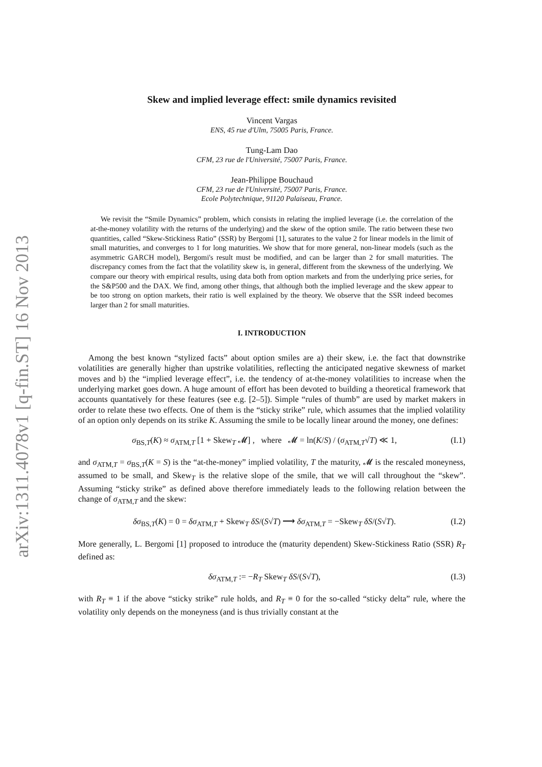arXiv:1311.4078v1 [q-fin.ST] 16 Nov 2013
Skew and implied leverage effect: smile dynamics revisited
Vincent Vargas
ENS, 45 rue d'Ulm, 75005 Paris, France.
Tung-Lam Dao
CFM, 23 rue de l'Université, 75007 Paris, France.
Jean-Philippe Bouchaud
CFM, 23 rue de l'Université, 75007 Paris, France.
Ecole Polytechnique, 91120 Palaiseau, France.
We revisit the “Smile Dynamics” problem, which consists in relating the implied leverage (i.e. the correlation of the at-the-money volatility with the returns of the underlying) and the skew of the option smile. The ratio between these two quantities, called “Skew-Stickiness Ratio” (SSR) by Bergomi [1], saturates to the value 2 for linear models in the limit of small maturities, and converges to 1 for long maturities. We show that for more general, non-linear models (such as the asymmetric GARCH model), Bergomi's result must be modified, and can be larger than 2 for small maturities. The discrepancy comes from the fact that the volatility skew is, in general, different from the skewness of the underlying. We compare our theory with empirical results, using data both from option markets and from the underlying price series, for the S&P500 and the DAX. We find, among other things, that although both the implied leverage and the skew appear to be too strong on option markets, their ratio is well explained by the theory. We observe that the SSR indeed becomes larger than 2 for small maturities.
I. INTRODUCTION
Among the best known “stylized facts” about option smiles are a) their skew, i.e. the fact that downstrike volatilities are generally higher than upstrike volatilities, reflecting the anticipated negative skewness of market moves and b) the “implied leverage effect”, i.e. the tendency of at-the-money volatilities to increase when the underlying market goes down. A huge amount of effort has been devoted to building a theoretical framework that accounts quantatively for these features (see e.g. [2–5]). Simple “rules of thumb” are used by market makers in order to relate these two effects. One of them is the “sticky strike” rule, which assumes that the implied volatility of an option only depends on its strike K. Assuming the smile to be locally linear around the money, one defines:
σ<sub>BS,T</sub>(K) ≈ σ<sub>ATM,T</sub> [1 + Skew<sub>T</sub> 𝓜] , where 𝓜 = ln(K/S) / (σ<sub>ATM,T</sub>√T) ≪ 1, (I.1)
and σ<sub>ATM,T</sub> = σ<sub>BS,T</sub>(K = S) is the “at-the-money” implied volatility, T the maturity, 𝓜 is the rescaled moneyness, assumed to be small, and Skew<sub>T</sub> is the relative slope of the smile, that we will call throughout the “skew”. Assuming “sticky strike” as defined above therefore immediately leads to the following relation between the change of σ<sub>ATM,T</sub> and the skew:
δσ<sub>BS,T</sub>(K) = 0 = δσ<sub>ATM,T</sub> + Skew<sub>T</sub> δS/(S√T) ⟶ δσ<sub>ATM,T</sub> = −Skew<sub>T</sub> δS/(S√T). (I.2)
More generally, L. Bergomi [1] proposed to introduce the (maturity dependent) Skew-Stickiness Ratio (SSR) R<sub>T</sub> defined as:
δσ<sub>ATM,T</sub> := −R<sub>T</sub> Skew<sub>T</sub> δS/(S√T), (I.3)
with R<sub>T</sub> ≡ 1 if the above “sticky strike” rule holds, and R<sub>T</sub> ≡ 0 for the so-called “sticky delta” rule, where the volatility only depends on the moneyness (and is thus trivially constant at the